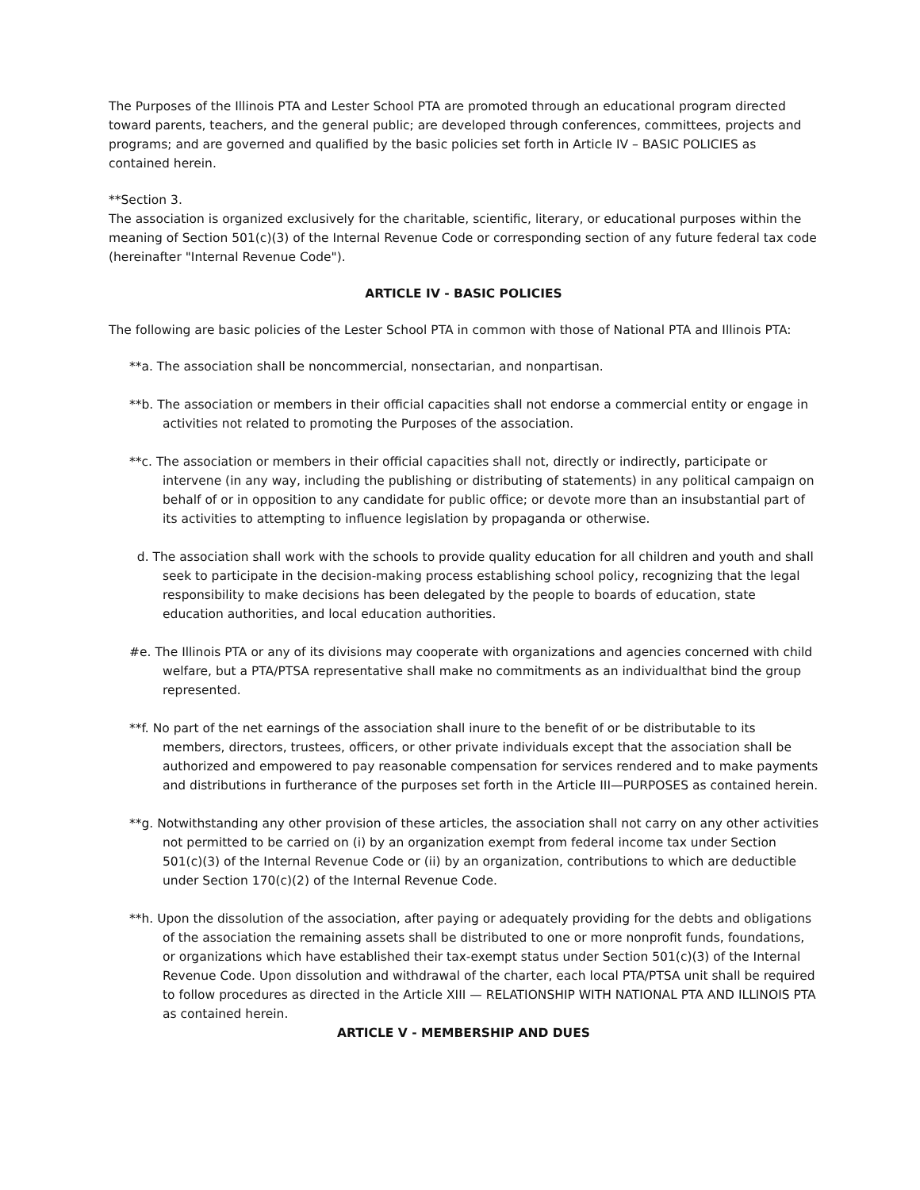The Purposes of the Illinois PTA and Lester School PTA are promoted through an educational program directed toward parents, teachers, and the general public; are developed through conferences, committees, projects and programs; and are governed and qualified by the basic policies set forth in Article IV – BASIC POLICIES as contained herein.
**Section 3.
The association is organized exclusively for the charitable, scientific, literary, or educational purposes within the meaning of Section 501(c)(3) of the Internal Revenue Code or corresponding section of any future federal tax code (hereinafter "Internal Revenue Code").
ARTICLE IV - BASIC POLICIES
The following are basic policies of the Lester School PTA in common with those of National PTA and Illinois PTA:
**a. The association shall be noncommercial, nonsectarian, and nonpartisan.
**b. The association or members in their official capacities shall not endorse a commercial entity or engage in activities not related to promoting the Purposes of the association.
**c. The association or members in their official capacities shall not, directly or indirectly, participate or intervene (in any way, including the publishing or distributing of statements) in any political campaign on behalf of or in opposition to any candidate for public office; or devote more than an insubstantial part of its activities to attempting to influence legislation by propaganda or otherwise.
d. The association shall work with the schools to provide quality education for all children and youth and shall seek to participate in the decision-making process establishing school policy, recognizing that the legal responsibility to make decisions has been delegated by the people to boards of education, state education authorities, and local education authorities.
#e. The Illinois PTA or any of its divisions may cooperate with organizations and agencies concerned with child welfare, but a PTA/PTSA representative shall make no commitments as an individualthat bind the group represented.
**f. No part of the net earnings of the association shall inure to the benefit of or be distributable to its members, directors, trustees, officers, or other private individuals except that the association shall be authorized and empowered to pay reasonable compensation for services rendered and to make payments and distributions in furtherance of the purposes set forth in the Article III—PURPOSES as contained herein.
**g. Notwithstanding any other provision of these articles, the association shall not carry on any other activities not permitted to be carried on (i) by an organization exempt from federal income tax under Section 501(c)(3) of the Internal Revenue Code or (ii) by an organization, contributions to which are deductible under Section 170(c)(2) of the Internal Revenue Code.
**h. Upon the dissolution of the association, after paying or adequately providing for the debts and obligations of the association the remaining assets shall be distributed to one or more nonprofit funds, foundations, or organizations which have established their tax-exempt status under Section 501(c)(3) of the Internal Revenue Code. Upon dissolution and withdrawal of the charter, each local PTA/PTSA unit shall be required to follow procedures as directed in the Article XIII — RELATIONSHIP WITH NATIONAL PTA AND ILLINOIS PTA as contained herein.
ARTICLE V - MEMBERSHIP AND DUES